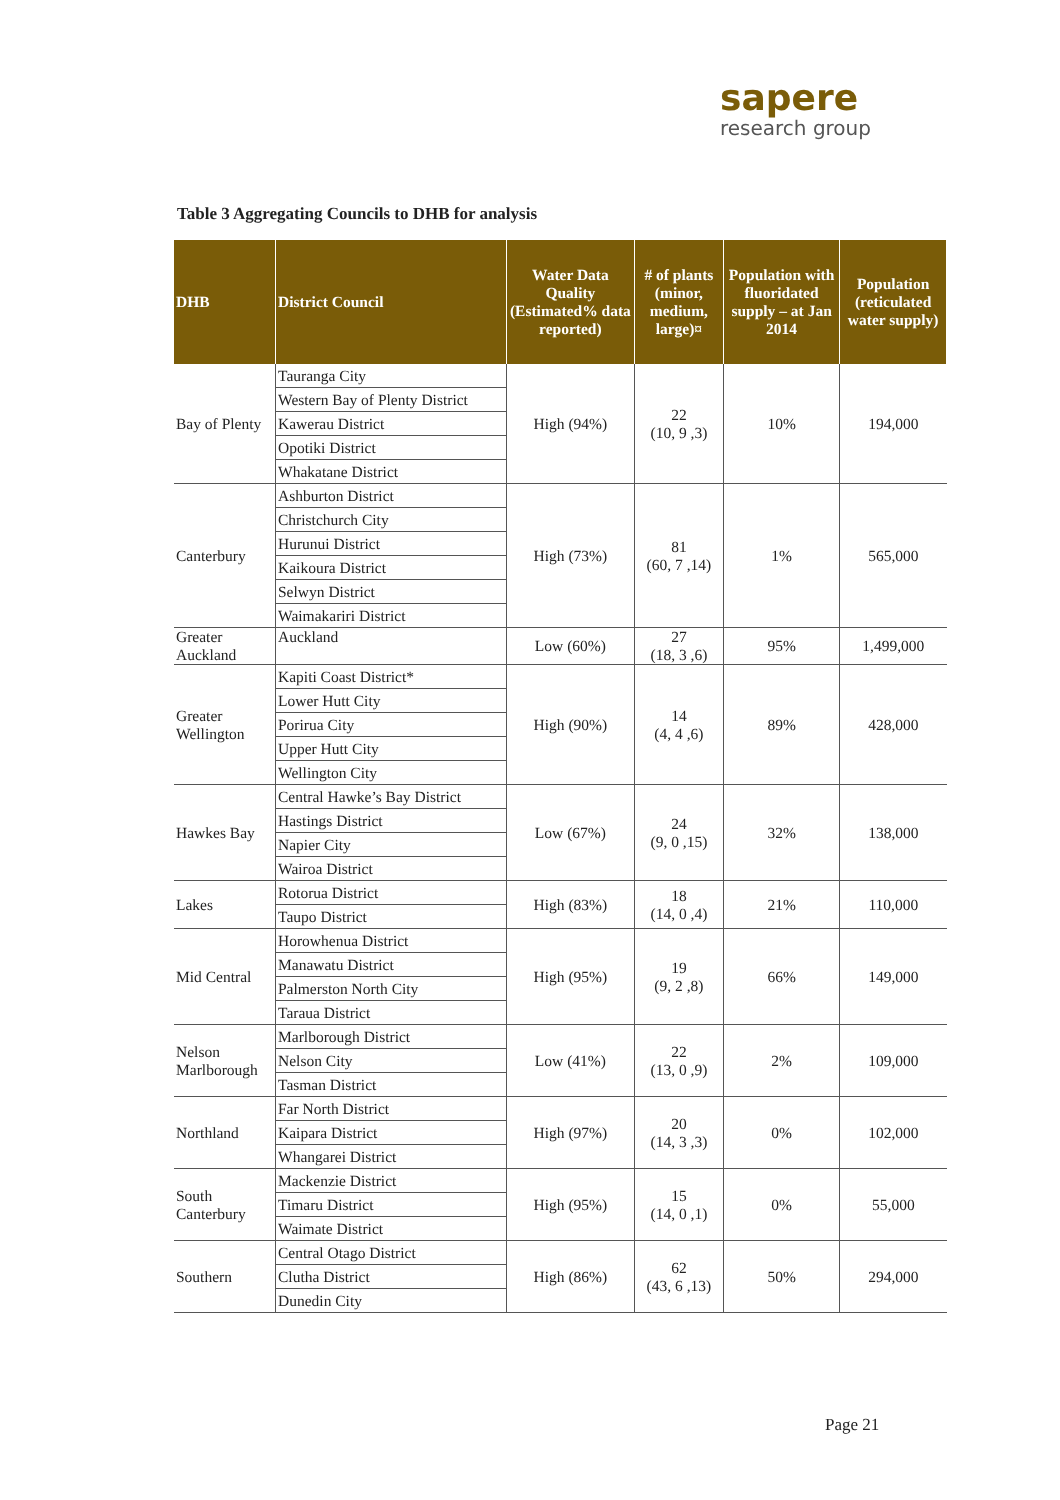sapere
research group
Table 3 Aggregating Councils to DHB for analysis
| DHB | District Council | Water Data Quality (Estimated% data reported) | # of plants (minor, medium, large)¤ | Population with fluoridated supply – at Jan 2014 | Population (reticulated water supply) |
| --- | --- | --- | --- | --- | --- |
| Bay of Plenty | Tauranga City | High (94%) | 22 (10, 9 ,3) | 10% | 194,000 |
| | Western Bay of Plenty District | | | | |
| | Kawerau District | | | | |
| | Opotiki District | | | | |
| | Whakatane District | | | | |
| Canterbury | Ashburton District | High (73%) | 81 (60, 7 ,14) | 1% | 565,000 |
| | Christchurch City | | | | |
| | Hurunui District | | | | |
| | Kaikoura District | | | | |
| | Selwyn District | | | | |
| | Waimakariri District | | | | |
| Greater Auckland | Auckland | Low (60%) | 27 (18, 3 ,6) | 95% | 1,499,000 |
| Greater Wellington | Kapiti Coast District* | High (90%) | 14 (4, 4 ,6) | 89% | 428,000 |
| | Lower Hutt City | | | | |
| | Porirua City | | | | |
| | Upper Hutt City | | | | |
| | Wellington City | | | | |
| Hawkes Bay | Central Hawke’s Bay District | Low (67%) | 24 (9, 0 ,15) | 32% | 138,000 |
| | Hastings District | | | | |
| | Napier City | | | | |
| | Wairoa District | | | | |
| Lakes | Rotorua District | High (83%) | 18 (14, 0 ,4) | 21% | 110,000 |
| | Taupo District | | | | |
| Mid Central | Horowhenua District | High (95%) | 19 (9, 2 ,8) | 66% | 149,000 |
| | Manawatu District | | | | |
| | Palmerston North City | | | | |
| | Taraua District | | | | |
| Nelson Marlborough | Marlborough District | Low (41%) | 22 (13, 0 ,9) | 2% | 109,000 |
| | Nelson City | | | | |
| | Tasman District | | | | |
| Northland | Far North District | High (97%) | 20 (14, 3 ,3) | 0% | 102,000 |
| | Kaipara District | | | | |
| | Whangarei District | | | | |
| South Canterbury | Mackenzie District | High (95%) | 15 (14, 0 ,1) | 0% | 55,000 |
| | Timaru District | | | | |
| | Waimate District | | | | |
| Southern | Central Otago District | High (86%) | 62 (43, 6 ,13) | 50% | 294,000 |
| | Clutha District | | | | |
| | Dunedin City | | | | |
Page 21